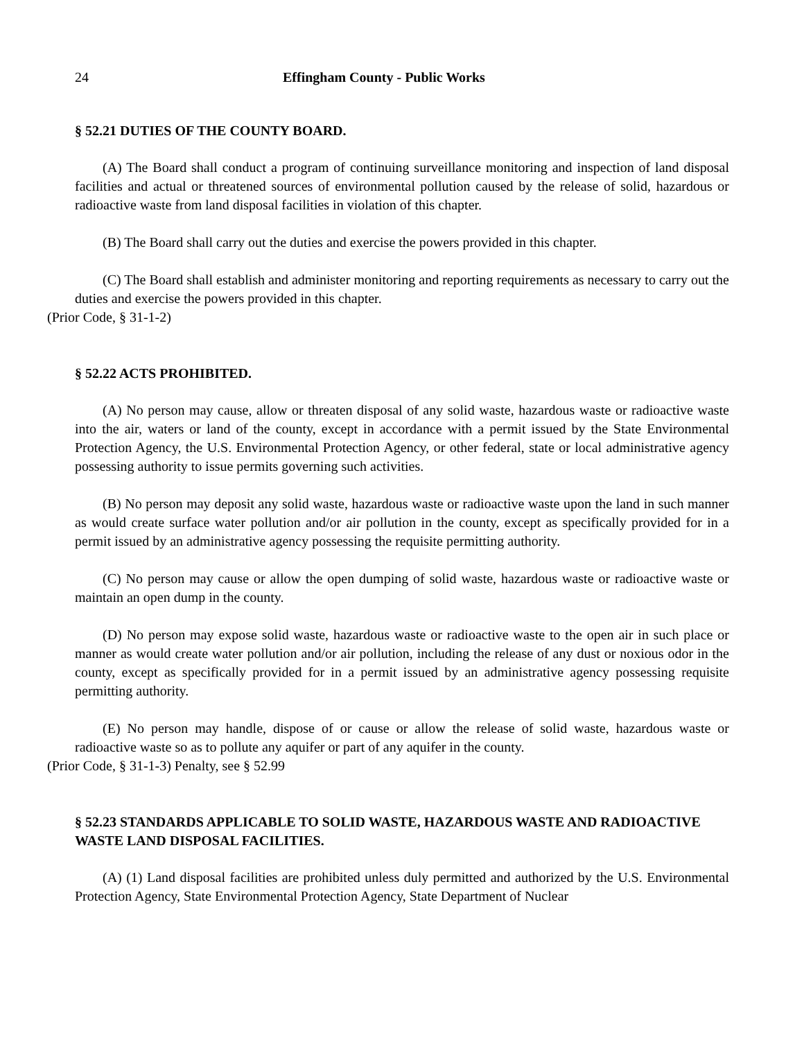24 Effingham County - Public Works
§ 52.21 DUTIES OF THE COUNTY BOARD.
(A) The Board shall conduct a program of continuing surveillance monitoring and inspection of land disposal facilities and actual or threatened sources of environmental pollution caused by the release of solid, hazardous or radioactive waste from land disposal facilities in violation of this chapter.
(B) The Board shall carry out the duties and exercise the powers provided in this chapter.
(C) The Board shall establish and administer monitoring and reporting requirements as necessary to carry out the duties and exercise the powers provided in this chapter.
(Prior Code, § 31-1-2)
§ 52.22 ACTS PROHIBITED.
(A) No person may cause, allow or threaten disposal of any solid waste, hazardous waste or radioactive waste into the air, waters or land of the county, except in accordance with a permit issued by the State Environmental Protection Agency, the U.S. Environmental Protection Agency, or other federal, state or local administrative agency possessing authority to issue permits governing such activities.
(B) No person may deposit any solid waste, hazardous waste or radioactive waste upon the land in such manner as would create surface water pollution and/or air pollution in the county, except as specifically provided for in a permit issued by an administrative agency possessing the requisite permitting authority.
(C) No person may cause or allow the open dumping of solid waste, hazardous waste or radioactive waste or maintain an open dump in the county.
(D) No person may expose solid waste, hazardous waste or radioactive waste to the open air in such place or manner as would create water pollution and/or air pollution, including the release of any dust or noxious odor in the county, except as specifically provided for in a permit issued by an administrative agency possessing requisite permitting authority.
(E) No person may handle, dispose of or cause or allow the release of solid waste, hazardous waste or radioactive waste so as to pollute any aquifer or part of any aquifer in the county.
(Prior Code, § 31-1-3) Penalty, see § 52.99
§ 52.23 STANDARDS APPLICABLE TO SOLID WASTE, HAZARDOUS WASTE AND RADIOACTIVE WASTE LAND DISPOSAL FACILITIES.
(A) (1) Land disposal facilities are prohibited unless duly permitted and authorized by the U.S. Environmental Protection Agency, State Environmental Protection Agency, State Department of Nuclear